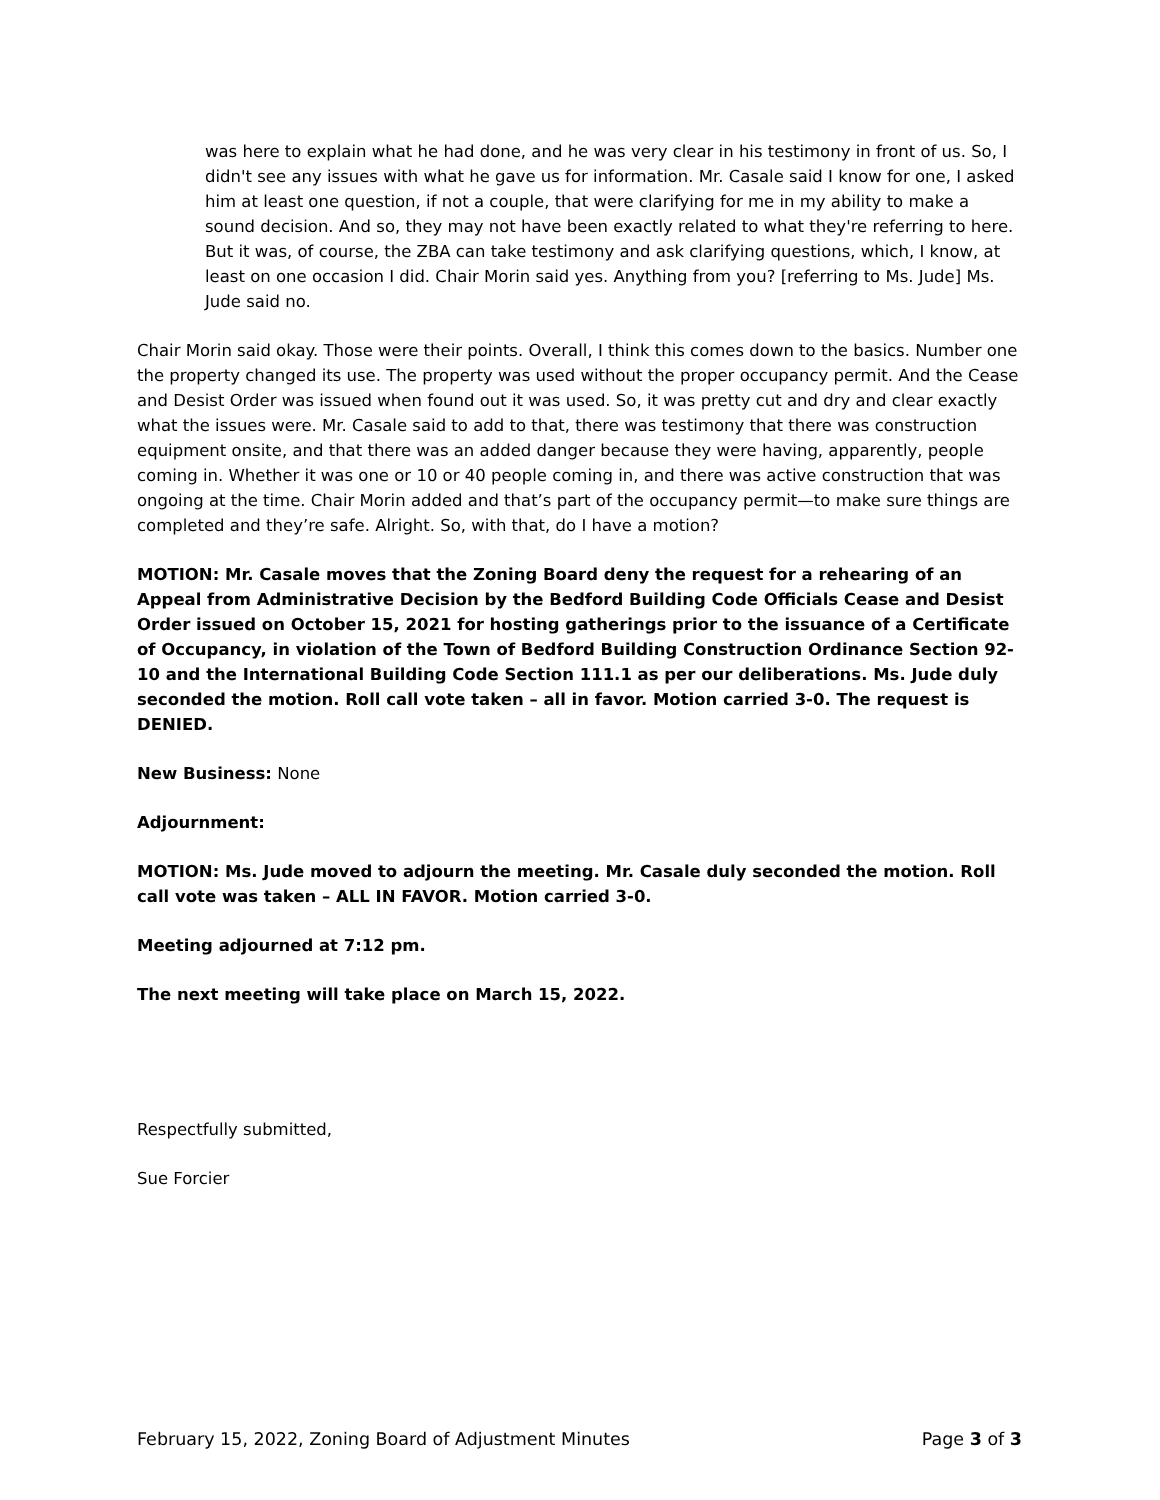was here to explain what he had done, and he was very clear in his testimony in front of us. So, I didn't see any issues with what he gave us for information. Mr. Casale said I know for one, I asked him at least one question, if not a couple, that were clarifying for me in my ability to make a sound decision. And so, they may not have been exactly related to what they're referring to here. But it was, of course, the ZBA can take testimony and ask clarifying questions, which, I know, at least on one occasion I did. Chair Morin said yes. Anything from you? [referring to Ms. Jude] Ms. Jude said no.
Chair Morin said okay. Those were their points. Overall, I think this comes down to the basics. Number one the property changed its use. The property was used without the proper occupancy permit. And the Cease and Desist Order was issued when found out it was used. So, it was pretty cut and dry and clear exactly what the issues were. Mr. Casale said to add to that, there was testimony that there was construction equipment onsite, and that there was an added danger because they were having, apparently, people coming in. Whether it was one or 10 or 40 people coming in, and there was active construction that was ongoing at the time. Chair Morin added and that’s part of the occupancy permit—to make sure things are completed and they’re safe. Alright. So, with that, do I have a motion?
MOTION: Mr. Casale moves that the Zoning Board deny the request for a rehearing of an Appeal from Administrative Decision by the Bedford Building Code Officials Cease and Desist Order issued on October 15, 2021 for hosting gatherings prior to the issuance of a Certificate of Occupancy, in violation of the Town of Bedford Building Construction Ordinance Section 92-10 and the International Building Code Section 111.1 as per our deliberations. Ms. Jude duly seconded the motion. Roll call vote taken – all in favor. Motion carried 3-0. The request is DENIED.
New Business: None
Adjournment:
MOTION: Ms. Jude moved to adjourn the meeting. Mr. Casale duly seconded the motion. Roll call vote was taken – ALL IN FAVOR. Motion carried 3-0.
Meeting adjourned at 7:12 pm.
The next meeting will take place on March 15, 2022.
Respectfully submitted,
Sue Forcier
February 15, 2022, Zoning Board of Adjustment Minutes Page 3 of 3